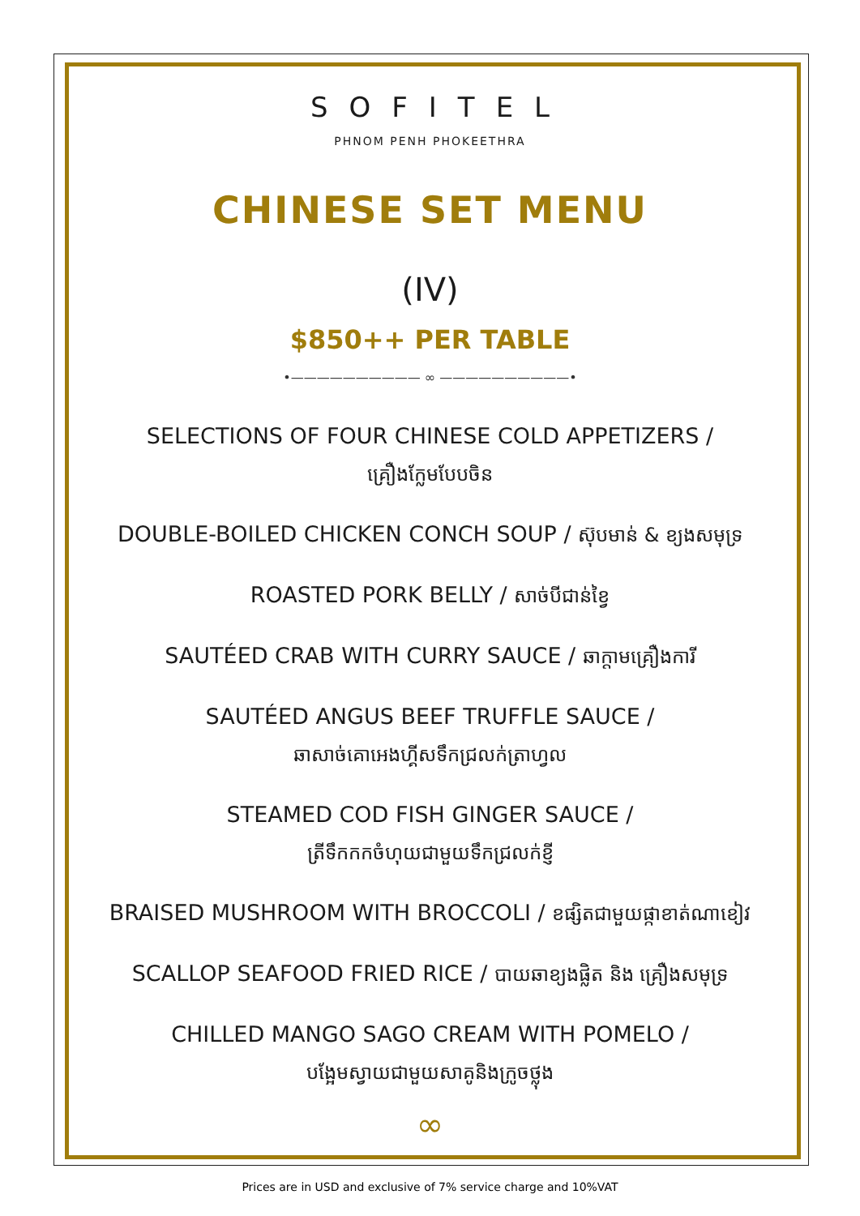SOFITEL
PHNOM PENH PHOKEETHRA
CHINESE SET MENU
(IV)
$850++ PER TABLE
•—————————— ∞ ——————————•
SELECTIONS OF FOUR CHINESE COLD APPETIZERS /
គ្រឿងក្លែមបែបចិន
DOUBLE-BOILED CHICKEN CONCH SOUP / ស៊ុបមាន់ & ខ្យងសមុទ្រ
ROASTED PORK BELLY / សាច់បីជាន់ខ្វៃ
SAUTÉED CRAB WITH CURRY SAUCE / ឆាក្តាមគ្រឿងការី
SAUTÉED ANGUS BEEF TRUFFLE SAUCE /
ឆាសាច់គោអេងហ្គីសទឹកជ្រលក់ត្រាហ្វល
STEAMED COD FISH GINGER SAUCE /
ត្រីទឹកកកចំហុយជាមួយទឹកជ្រលក់ខ្ញី
BRAISED MUSHROOM WITH BROCCOLI / ខផ្សិតជាមួយផ្កាខាត់ណាខៀវ
SCALLOP SEAFOOD FRIED RICE / បាយឆាខ្យងផ្លិត និង គ្រឿងសមុទ្រ
CHILLED MANGO SAGO CREAM WITH POMELO /
បង្អែមស្វាយជាមួយសាគូនិងក្រូចថ្លុង
∞
Prices are in USD and exclusive of 7% service charge and 10%VAT